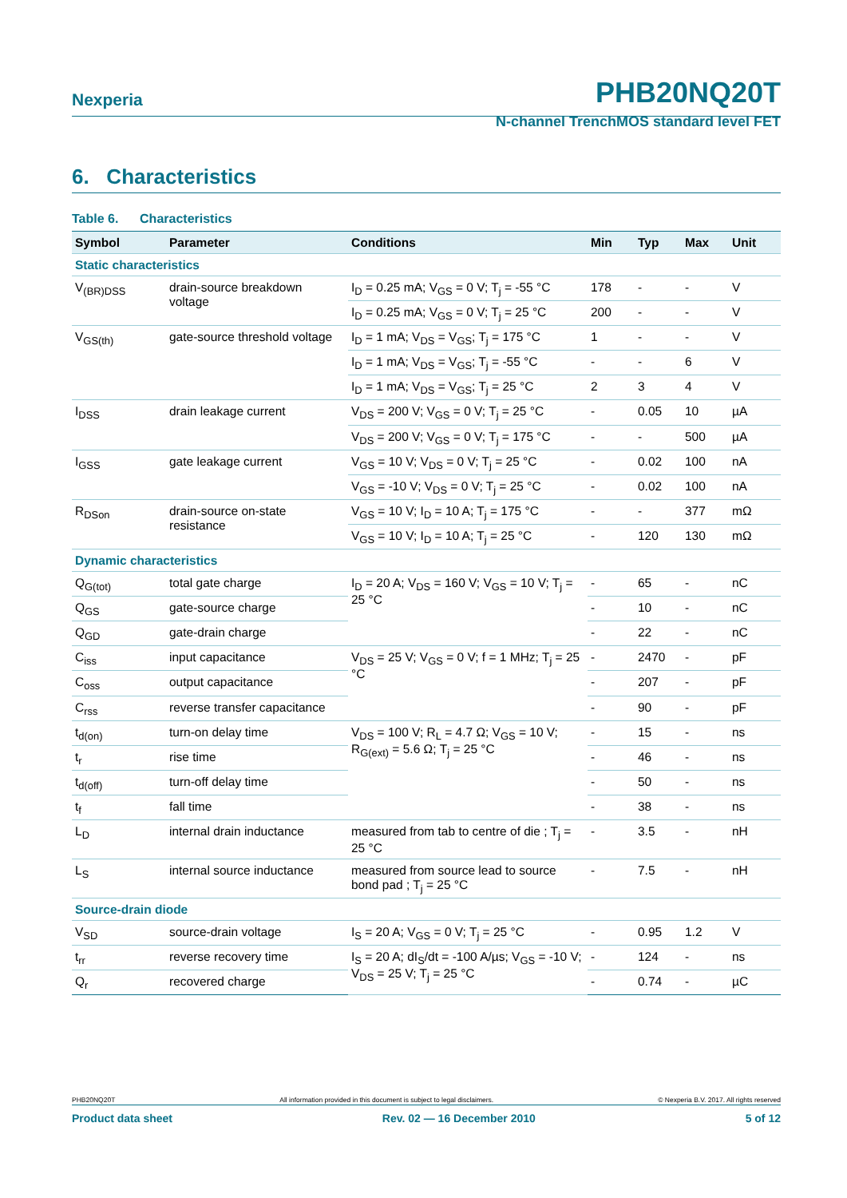Nexperia
PHB20NQ20T
N-channel TrenchMOS standard level FET
6. Characteristics
Table 6. Characteristics
| Symbol | Parameter | Conditions | Min | Typ | Max | Unit |
| --- | --- | --- | --- | --- | --- | --- |
| Static characteristics | | | | | | |
| V<sub>(BR)DSS</sub> | drain-source breakdown voltage | I<sub>D</sub> = 0.25 mA; V<sub>GS</sub> = 0 V; T<sub>j</sub> = -55 °C | 178 | - | - | V |
| | | I<sub>D</sub> = 0.25 mA; V<sub>GS</sub> = 0 V; T<sub>j</sub> = 25 °C | 200 | - | - | V |
| V<sub>GS(th)</sub> | gate-source threshold voltage | I<sub>D</sub> = 1 mA; V<sub>DS</sub> = V<sub>GS</sub>; T<sub>j</sub> = 175 °C | 1 | - | - | V |
| | | I<sub>D</sub> = 1 mA; V<sub>DS</sub> = V<sub>GS</sub>; T<sub>j</sub> = -55 °C | - | - | 6 | V |
| | | I<sub>D</sub> = 1 mA; V<sub>DS</sub> = V<sub>GS</sub>; T<sub>j</sub> = 25 °C | 2 | 3 | 4 | V |
| I<sub>DSS</sub> | drain leakage current | V<sub>DS</sub> = 200 V; V<sub>GS</sub> = 0 V; T<sub>j</sub> = 25 °C | - | 0.05 | 10 | µA |
| | | V<sub>DS</sub> = 200 V; V<sub>GS</sub> = 0 V; T<sub>j</sub> = 175 °C | - | - | 500 | µA |
| I<sub>GSS</sub> | gate leakage current | V<sub>GS</sub> = 10 V; V<sub>DS</sub> = 0 V; T<sub>j</sub> = 25 °C | - | 0.02 | 100 | nA |
| | | V<sub>GS</sub> = -10 V; V<sub>DS</sub> = 0 V; T<sub>j</sub> = 25 °C | - | 0.02 | 100 | nA |
| R<sub>DSon</sub> | drain-source on-state resistance | V<sub>GS</sub> = 10 V; I<sub>D</sub> = 10 A; T<sub>j</sub> = 175 °C | - | - | 377 | mΩ |
| | | V<sub>GS</sub> = 10 V; I<sub>D</sub> = 10 A; T<sub>j</sub> = 25 °C | - | 120 | 130 | mΩ |
| Dynamic characteristics | | | | | | |
| Q<sub>G(tot)</sub> | total gate charge | I<sub>D</sub> = 20 A; V<sub>DS</sub> = 160 V; V<sub>GS</sub> = 10 V; T<sub>j</sub> = 25 °C | - | 65 | - | nC |
| Q<sub>GS</sub> | gate-source charge | | - | 10 | - | nC |
| Q<sub>GD</sub> | gate-drain charge | | - | 22 | - | nC |
| C<sub>iss</sub> | input capacitance | V<sub>DS</sub> = 25 V; V<sub>GS</sub> = 0 V; f = 1 MHz; T<sub>j</sub> = 25 °C | - | 2470 | - | pF |
| C<sub>oss</sub> | output capacitance | | - | 207 | - | pF |
| C<sub>rss</sub> | reverse transfer capacitance | | - | 90 | - | pF |
| t<sub>d(on)</sub> | turn-on delay time | V<sub>DS</sub> = 100 V; R<sub>L</sub> = 4.7 Ω; V<sub>GS</sub> = 10 V; R<sub>G(ext)</sub> = 5.6 Ω; T<sub>j</sub> = 25 °C | - | 15 | - | ns |
| t<sub>r</sub> | rise time | | - | 46 | - | ns |
| t<sub>d(off)</sub> | turn-off delay time | | - | 50 | - | ns |
| t<sub>f</sub> | fall time | | - | 38 | - | ns |
| L<sub>D</sub> | internal drain inductance | measured from tab to centre of die ; T<sub>j</sub> = 25 °C | - | 3.5 | - | nH |
| L<sub>S</sub> | internal source inductance | measured from source lead to source bond pad ; T<sub>j</sub> = 25 °C | - | 7.5 | - | nH |
| Source-drain diode | | | | | | |
| V<sub>SD</sub> | source-drain voltage | I<sub>S</sub> = 20 A; V<sub>GS</sub> = 0 V; T<sub>j</sub> = 25 °C | - | 0.95 | 1.2 | V |
| t<sub>rr</sub> | reverse recovery time | I<sub>S</sub> = 20 A; dI<sub>S</sub>/dt = -100 A/µs; V<sub>GS</sub> = -10 V; V<sub>DS</sub> = 25 V; T<sub>j</sub> = 25 °C | - | 124 | - | ns |
| Q<sub>r</sub> | recovered charge | | - | 0.74 | - | µC |
PHB20NQ20T All information provided in this document is subject to legal disclaimers. © Nexperia B.V. 2017. All rights reserved
Product data sheet Rev. 02 — 16 December 2010 5 of 12